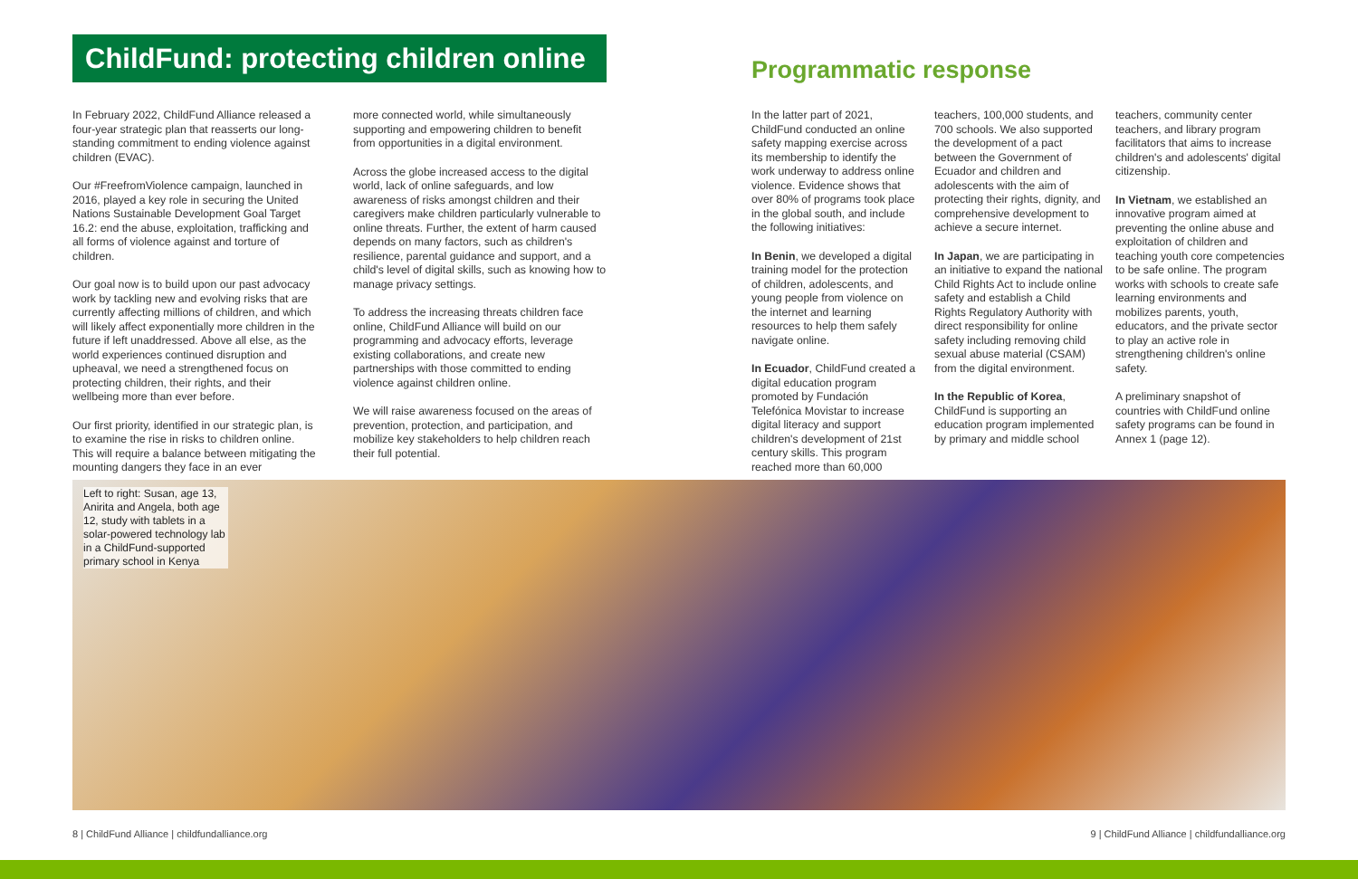ChildFund: protecting children online
Programmatic response
In February 2022, ChildFund Alliance released a four-year strategic plan that reasserts our long-standing commitment to ending violence against children (EVAC).
Our #FreefromViolence campaign, launched in 2016, played a key role in securing the United Nations Sustainable Development Goal Target 16.2: end the abuse, exploitation, trafficking and all forms of violence against and torture of children.
Our goal now is to build upon our past advocacy work by tackling new and evolving risks that are currently affecting millions of children, and which will likely affect exponentially more children in the future if left unaddressed. Above all else, as the world experiences continued disruption and upheaval, we need a strengthened focus on protecting children, their rights, and their wellbeing more than ever before.
Our first priority, identified in our strategic plan, is to examine the rise in risks to children online. This will require a balance between mitigating the mounting dangers they face in an ever
more connected world, while simultaneously supporting and empowering children to benefit from opportunities in a digital environment.
Across the globe increased access to the digital world, lack of online safeguards, and low awareness of risks amongst children and their caregivers make children particularly vulnerable to online threats. Further, the extent of harm caused depends on many factors, such as children's resilience, parental guidance and support, and a child's level of digital skills, such as knowing how to manage privacy settings.
To address the increasing threats children face online, ChildFund Alliance will build on our programming and advocacy efforts, leverage existing collaborations, and create new partnerships with those committed to ending violence against children online.
We will raise awareness focused on the areas of prevention, protection, and participation, and mobilize key stakeholders to help children reach their full potential.
In the latter part of 2021, ChildFund conducted an online safety mapping exercise across its membership to identify the work underway to address online violence. Evidence shows that over 80% of programs took place in the global south, and include the following initiatives:
In Benin, we developed a digital training model for the protection of children, adolescents, and young people from violence on the internet and learning resources to help them safely navigate online.
In Ecuador, ChildFund created a digital education program promoted by Fundación Telefónica Movistar to increase digital literacy and support children's development of 21st century skills. This program reached more than 60,000
teachers, 100,000 students, and 700 schools. We also supported the development of a pact between the Government of Ecuador and children and adolescents with the aim of protecting their rights, dignity, and comprehensive development to achieve a secure internet.
In Japan, we are participating in an initiative to expand the national Child Rights Act to include online safety and establish a Child Rights Regulatory Authority with direct responsibility for online safety including removing child sexual abuse material (CSAM) from the digital environment.
In the Republic of Korea, ChildFund is supporting an education program implemented by primary and middle school
teachers, community center teachers, and library program facilitators that aims to increase children's and adolescents' digital citizenship.
In Vietnam, we established an innovative program aimed at preventing the online abuse and exploitation of children and teaching youth core competencies to be safe online. The program works with schools to create safe learning environments and mobilizes parents, youth, educators, and the private sector to play an active role in strengthening children's online safety.
A preliminary snapshot of countries with ChildFund online safety programs can be found in Annex 1 (page 12).
Left to right: Susan, age 13, Anirita and Angela, both age 12, study with tablets in a solar-powered technology lab in a ChildFund-supported primary school in Kenya
8 | ChildFund Alliance | childfundalliance.org
9 | ChildFund Alliance | childfundalliance.org